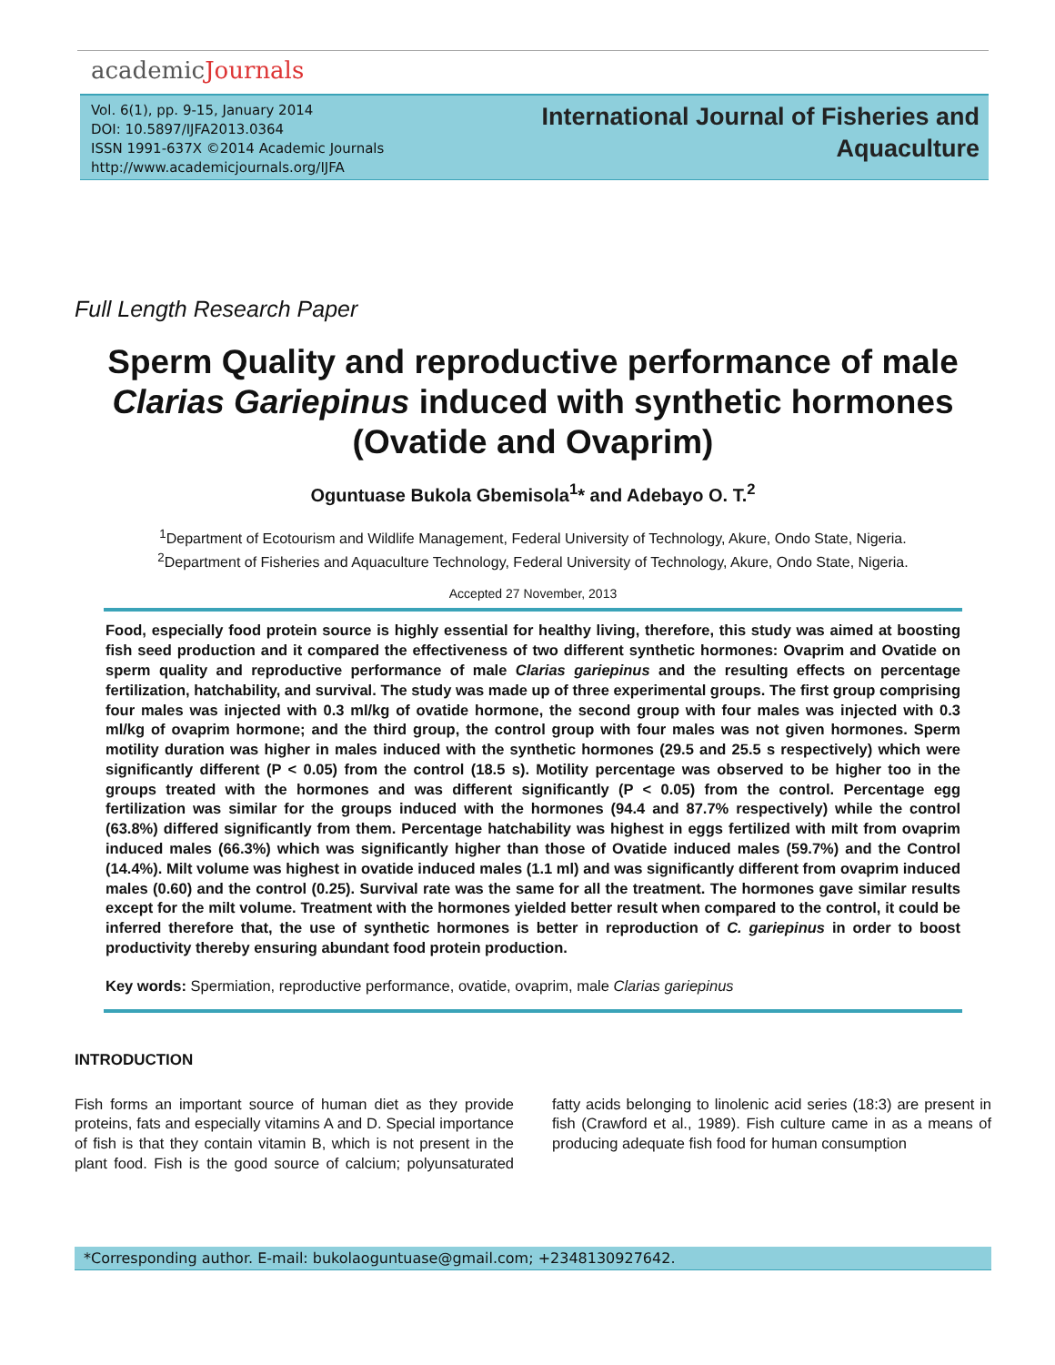academicJournals
Vol. 6(1), pp. 9-15, January 2014
DOI: 10.5897/IJFA2013.0364
ISSN 1991-637X ©2014 Academic Journals
http://www.academicjournals.org/IJFA
International Journal of Fisheries and
Aquaculture
Full Length Research Paper
Sperm Quality and reproductive performance of male Clarias Gariepinus induced with synthetic hormones (Ovatide and Ovaprim)
Oguntuase Bukola Gbemisola<sup>1</sup>* and Adebayo O. T.<sup>2</sup>
<sup>1</sup> Department of Ecotourism and Wildlife Management, Federal University of Technology, Akure, Ondo State, Nigeria.
<sup>2</sup> Department of Fisheries and Aquaculture Technology, Federal University of Technology, Akure, Ondo State, Nigeria.
Accepted 27 November, 2013
Food, especially food protein source is highly essential for healthy living, therefore, this study was aimed at boosting fish seed production and it compared the effectiveness of two different synthetic hormones: Ovaprim and Ovatide on sperm quality and reproductive performance of male Clarias gariepinus and the resulting effects on percentage fertilization, hatchability, and survival. The study was made up of three experimental groups. The first group comprising four males was injected with 0.3 ml/kg of ovatide hormone, the second group with four males was injected with 0.3 ml/kg of ovaprim hormone; and the third group, the control group with four males was not given hormones. Sperm motility duration was higher in males induced with the synthetic hormones (29.5 and 25.5 s respectively) which were significantly different (P < 0.05) from the control (18.5 s). Motility percentage was observed to be higher too in the groups treated with the hormones and was different significantly (P < 0.05) from the control. Percentage egg fertilization was similar for the groups induced with the hormones (94.4 and 87.7% respectively) while the control (63.8%) differed significantly from them. Percentage hatchability was highest in eggs fertilized with milt from ovaprim induced males (66.3%) which was significantly higher than those of Ovatide induced males (59.7%) and the Control (14.4%). Milt volume was highest in ovatide induced males (1.1 ml) and was significantly different from ovaprim induced males (0.60) and the control (0.25). Survival rate was the same for all the treatment. The hormones gave similar results except for the milt volume. Treatment with the hormones yielded better result when compared to the control, it could be inferred therefore that, the use of synthetic hormones is better in reproduction of C. gariepinus in order to boost productivity thereby ensuring abundant food protein production.
Key words: Spermiation, reproductive performance, ovatide, ovaprim, male Clarias gariepinus
INTRODUCTION
Fish forms an important source of human diet as they provide proteins, fats and especially vitamins A and D. Special importance of fish is that they contain vitamin B, which is not present in the plant food. Fish is the good source of calcium; polyunsaturated fatty acids belonging to linolenic acid series (18:3) are present in fish (Crawford et al., 1989). Fish culture came in as a means of producing adequate fish food for human consumption
*Corresponding author. E-mail: bukolaoguntuase@gmail.com; +2348130927642.